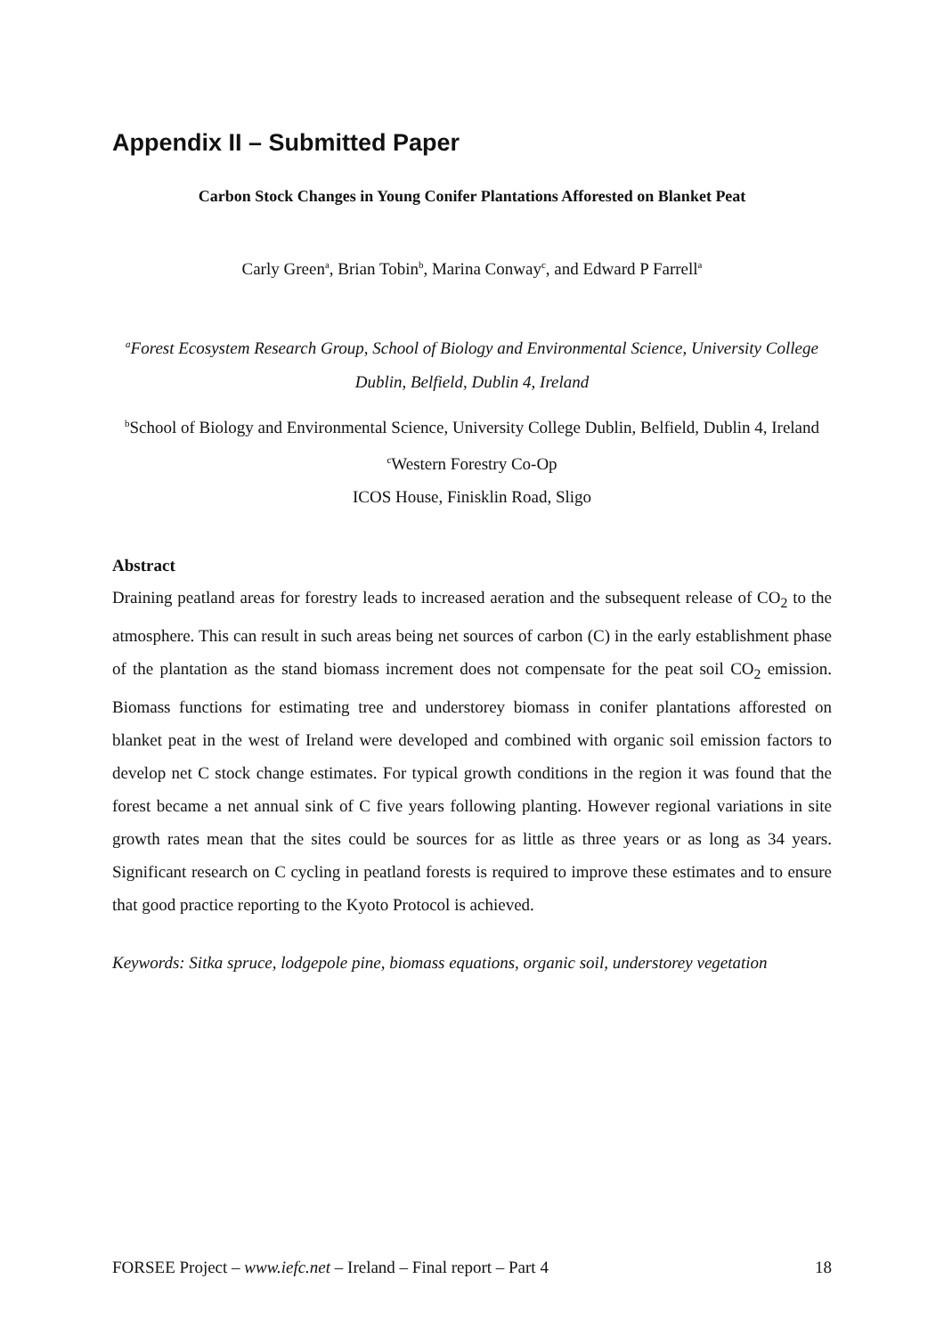Appendix II – Submitted Paper
Carbon Stock Changes in Young Conifer Plantations Afforested on Blanket Peat
Carly Green<sup>a</sup>, Brian Tobin<sup>b</sup>, Marina Conway<sup>c</sup>, and Edward P Farrell<sup>a</sup>
<sup>a</sup> Forest Ecosystem Research Group, School of Biology and Environmental Science, University College Dublin, Belfield, Dublin 4, Ireland
<sup>b</sup> School of Biology and Environmental Science, University College Dublin, Belfield, Dublin 4, Ireland
<sup>c</sup> Western Forestry Co-Op
ICOS House, Finisklin Road, Sligo
Abstract
Draining peatland areas for forestry leads to increased aeration and the subsequent release of CO<sub>2</sub> to the atmosphere. This can result in such areas being net sources of carbon (C) in the early establishment phase of the plantation as the stand biomass increment does not compensate for the peat soil CO<sub>2</sub> emission. Biomass functions for estimating tree and understorey biomass in conifer plantations afforested on blanket peat in the west of Ireland were developed and combined with organic soil emission factors to develop net C stock change estimates. For typical growth conditions in the region it was found that the forest became a net annual sink of C five years following planting. However regional variations in site growth rates mean that the sites could be sources for as little as three years or as long as 34 years. Significant research on C cycling in peatland forests is required to improve these estimates and to ensure that good practice reporting to the Kyoto Protocol is achieved.
Keywords: Sitka spruce, lodgepole pine, biomass equations, organic soil, understorey vegetation
FORSEE Project – www.iefc.net – Ireland – Final report – Part 4 18